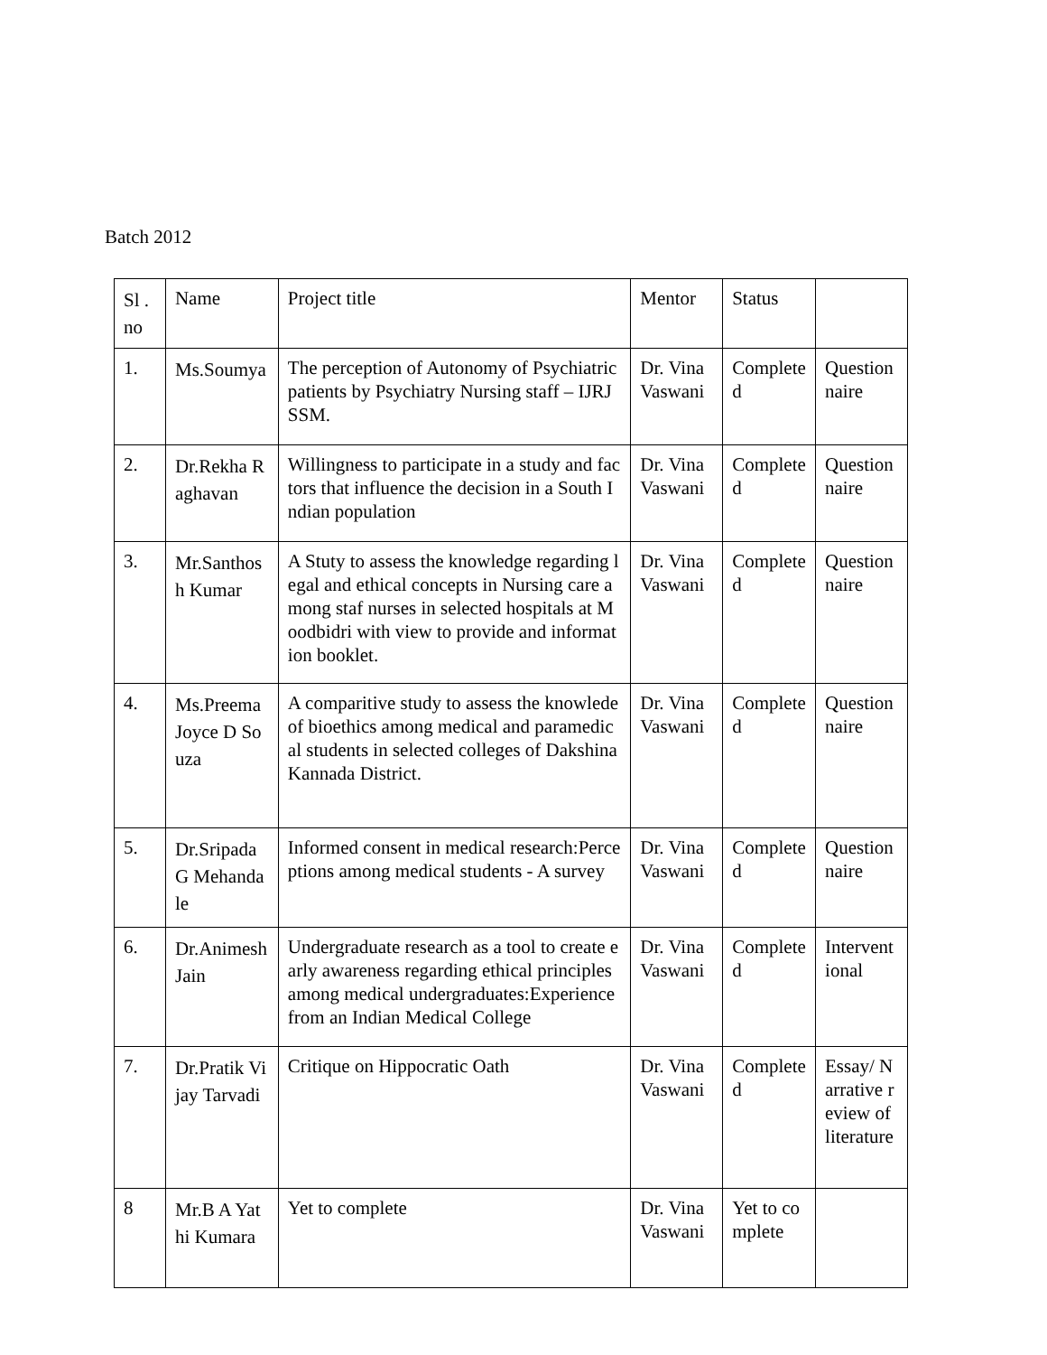Batch 2012
| Sl .no | Name | Project title | Mentor | Status | |
| 1. | Ms.Soumya | The perception of Autonomy of Psychiatric patients by Psychiatry Nursing staff – IJRJSSM. | Dr. Vina Vaswani | Completed | Questionnaire |
| 2. | Dr.Rekha Raghavan | Willingness to participate in a study and factors that influence the decision in a South Indian population | Dr. Vina Vaswani | Completed | Questionnaire |
| 3. | Mr.Santhosh Kumar | A Stuty to assess the knowledge regarding legal and ethical concepts in Nursing care among staf nurses in selected hospitals at Moodbidri with view to provide and information booklet. | Dr. Vina Vaswani | Completed | Questionnaire |
| 4. | Ms.Preema Joyce D Souza | A comparitive study to assess the knowlede of bioethics among medical and paramedical students in selected colleges of Dakshina Kannada District. | Dr. Vina Vaswani | Completed | Questionnaire |
| 5. | Dr.Sripada G Mehandale | Informed consent in medical research:Perceptions among medical students - A survey | Dr. Vina Vaswani | Completed | Questionnaire |
| 6. | Dr.Animesh Jain | Undergraduate research as a tool to create early awareness regarding ethical principles among medical undergraduates:Experience from an Indian Medical College | Dr. Vina Vaswani | Completed | Interventional |
| 7. | Dr.Pratik Vijay Tarvadi | Critique on Hippocratic Oath | Dr. Vina Vaswani | Completed | Essay/ Narrative review of literature |
| 8 | Mr.B A Yathi Kumara | Yet to complete | Dr. Vina Vaswani | Yet to complete | |